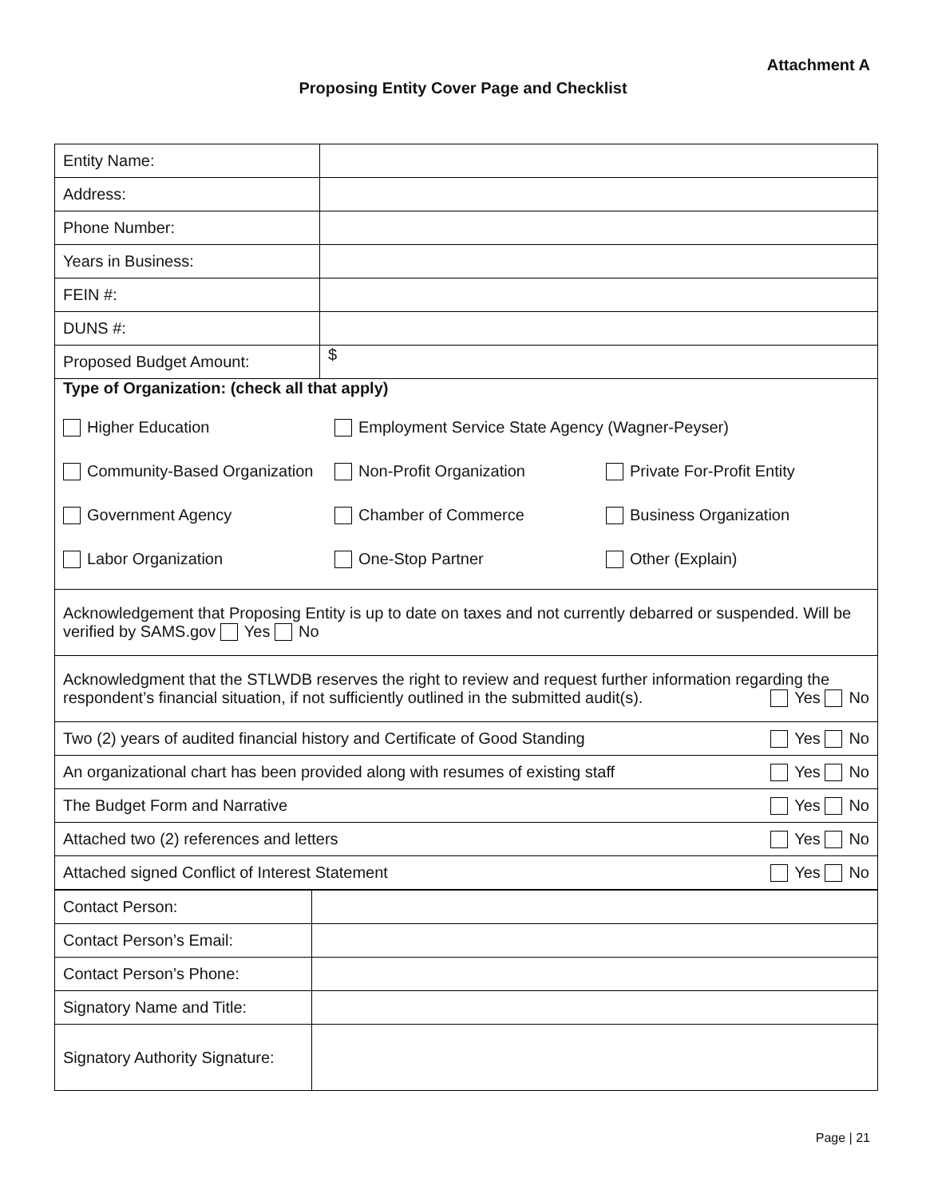Attachment A
Proposing Entity Cover Page and Checklist
| Entity Name: | |
| Address: | |
| Phone Number: | |
| Years in Business: | |
| FEIN #: | |
| DUNS #: | |
| Proposed Budget Amount: | $ |
| Type of Organization: (check all that apply) / Higher Education / Employment Service State Agency (Wagner-Peyser) / / / Community-Based Organization / Non-Profit Organization / Private For-Profit Entity / / Government Agency / Chamber of Commerce / Business Organization / / Labor Organization / One-Stop Partner / Other (Explain) / | |
| Acknowledgement that Proposing Entity is up to date on taxes and not currently debarred or suspended. Will be verified by SAMS.gov Yes No | |
| Acknowledgment that the STLWDB reserves the right to review and request further information regarding the respondent’s financial situation, if not sufficiently outlined in the submitted audit(s). Yes No | |
| Two (2) years of audited financial history and Certificate of Good Standing Yes No | |
| An organizational chart has been provided along with resumes of existing staff Yes No | |
| The Budget Form and Narrative Yes No | |
| Attached two (2) references and letters Yes No | |
| Attached signed Conflict of Interest Statement Yes No | |
| Contact Person: | |
| Contact Person’s Email: | |
| Contact Person’s Phone: | |
| Signatory Name and Title: | |
| Signatory Authority Signature: | |
Page | 21